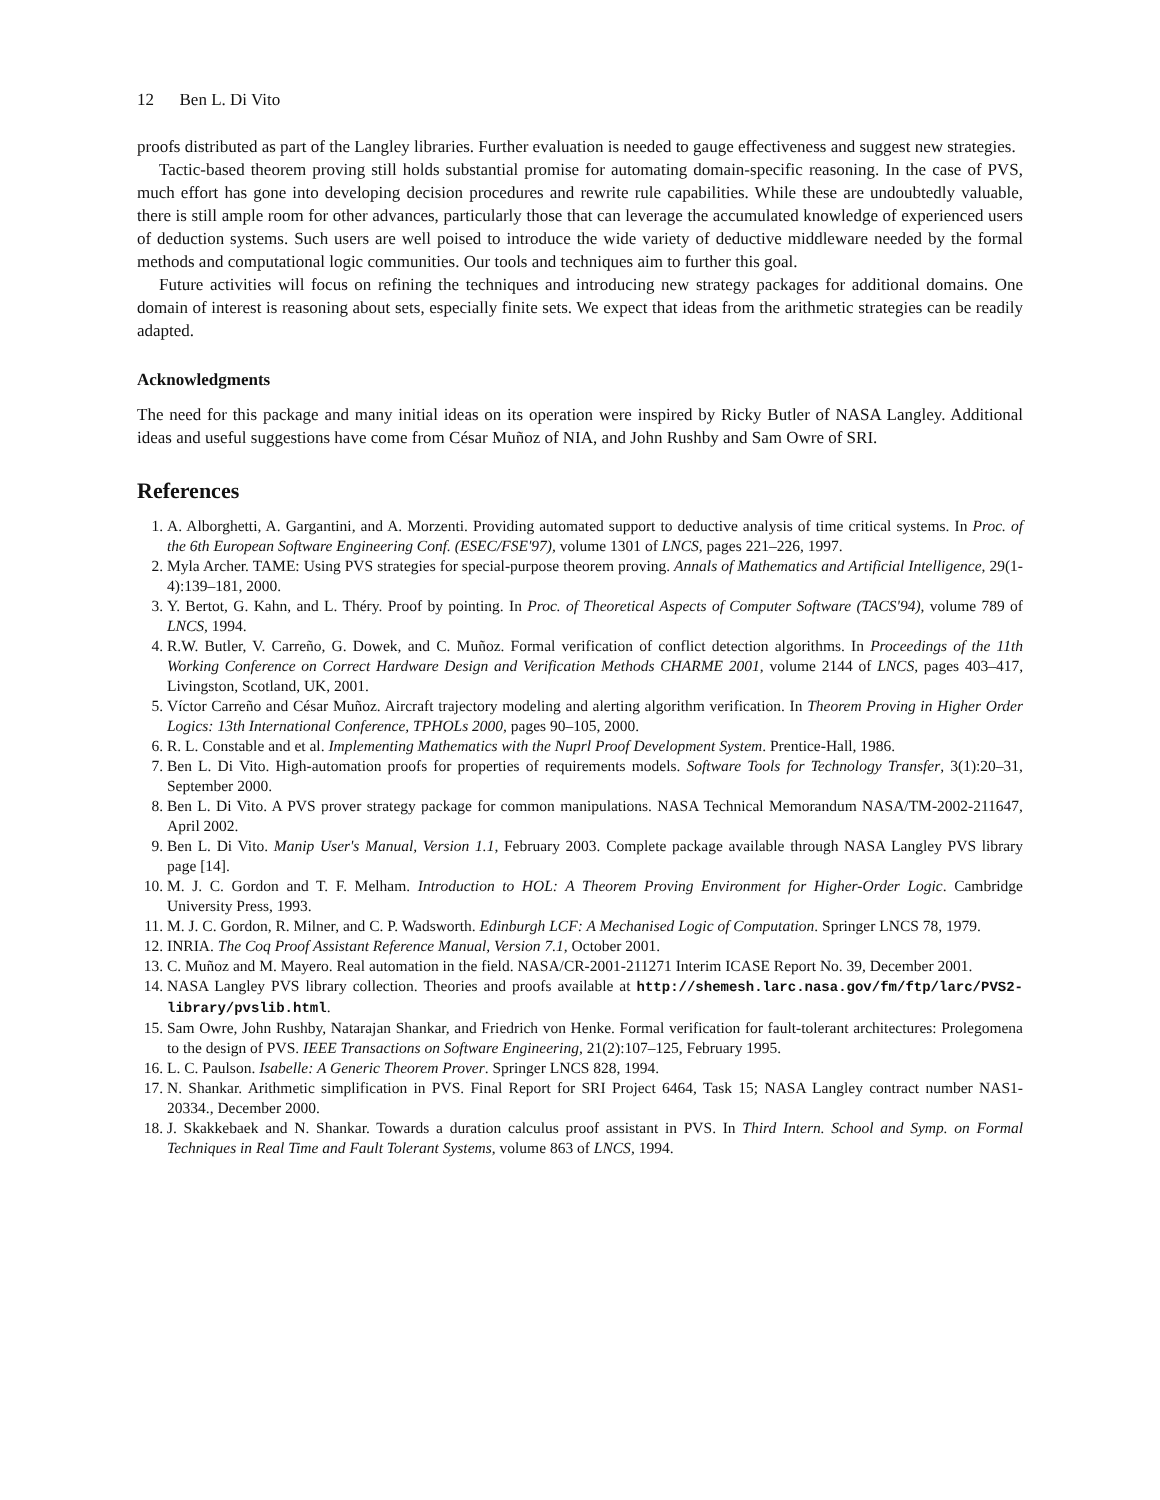12 Ben L. Di Vito
proofs distributed as part of the Langley libraries. Further evaluation is needed to gauge effectiveness and suggest new strategies.
Tactic-based theorem proving still holds substantial promise for automating domain-specific reasoning. In the case of PVS, much effort has gone into developing decision procedures and rewrite rule capabilities. While these are undoubtedly valuable, there is still ample room for other advances, particularly those that can leverage the accumulated knowledge of experienced users of deduction systems. Such users are well poised to introduce the wide variety of deductive middleware needed by the formal methods and computational logic communities. Our tools and techniques aim to further this goal.
Future activities will focus on refining the techniques and introducing new strategy packages for additional domains. One domain of interest is reasoning about sets, especially finite sets. We expect that ideas from the arithmetic strategies can be readily adapted.
Acknowledgments
The need for this package and many initial ideas on its operation were inspired by Ricky Butler of NASA Langley. Additional ideas and useful suggestions have come from César Muñoz of NIA, and John Rushby and Sam Owre of SRI.
References
1. A. Alborghetti, A. Gargantini, and A. Morzenti. Providing automated support to deductive analysis of time critical systems. In Proc. of the 6th European Software Engineering Conf. (ESEC/FSE'97), volume 1301 of LNCS, pages 221–226, 1997.
2. Myla Archer. TAME: Using PVS strategies for special-purpose theorem proving. Annals of Mathematics and Artificial Intelligence, 29(1-4):139–181, 2000.
3. Y. Bertot, G. Kahn, and L. Théry. Proof by pointing. In Proc. of Theoretical Aspects of Computer Software (TACS'94), volume 789 of LNCS, 1994.
4. R.W. Butler, V. Carreño, G. Dowek, and C. Muñoz. Formal verification of conflict detection algorithms. In Proceedings of the 11th Working Conference on Correct Hardware Design and Verification Methods CHARME 2001, volume 2144 of LNCS, pages 403–417, Livingston, Scotland, UK, 2001.
5. Víctor Carreño and César Muñoz. Aircraft trajectory modeling and alerting algorithm verification. In Theorem Proving in Higher Order Logics: 13th International Conference, TPHOLs 2000, pages 90–105, 2000.
6. R. L. Constable and et al. Implementing Mathematics with the Nuprl Proof Development System. Prentice-Hall, 1986.
7. Ben L. Di Vito. High-automation proofs for properties of requirements models. Software Tools for Technology Transfer, 3(1):20–31, September 2000.
8. Ben L. Di Vito. A PVS prover strategy package for common manipulations. NASA Technical Memorandum NASA/TM-2002-211647, April 2002.
9. Ben L. Di Vito. Manip User's Manual, Version 1.1, February 2003. Complete package available through NASA Langley PVS library page [14].
10. M. J. C. Gordon and T. F. Melham. Introduction to HOL: A Theorem Proving Environment for Higher-Order Logic. Cambridge University Press, 1993.
11. M. J. C. Gordon, R. Milner, and C. P. Wadsworth. Edinburgh LCF: A Mechanised Logic of Computation. Springer LNCS 78, 1979.
12. INRIA. The Coq Proof Assistant Reference Manual, Version 7.1, October 2001.
13. C. Muñoz and M. Mayero. Real automation in the field. NASA/CR-2001-211271 Interim ICASE Report No. 39, December 2001.
14. NASA Langley PVS library collection. Theories and proofs available at http://shemesh.larc.nasa.gov/fm/ftp/larc/PVS2-library/pvslib.html.
15. Sam Owre, John Rushby, Natarajan Shankar, and Friedrich von Henke. Formal verification for fault-tolerant architectures: Prolegomena to the design of PVS. IEEE Transactions on Software Engineering, 21(2):107–125, February 1995.
16. L. C. Paulson. Isabelle: A Generic Theorem Prover. Springer LNCS 828, 1994.
17. N. Shankar. Arithmetic simplification in PVS. Final Report for SRI Project 6464, Task 15; NASA Langley contract number NAS1-20334., December 2000.
18. J. Skakkebaek and N. Shankar. Towards a duration calculus proof assistant in PVS. In Third Intern. School and Symp. on Formal Techniques in Real Time and Fault Tolerant Systems, volume 863 of LNCS, 1994.